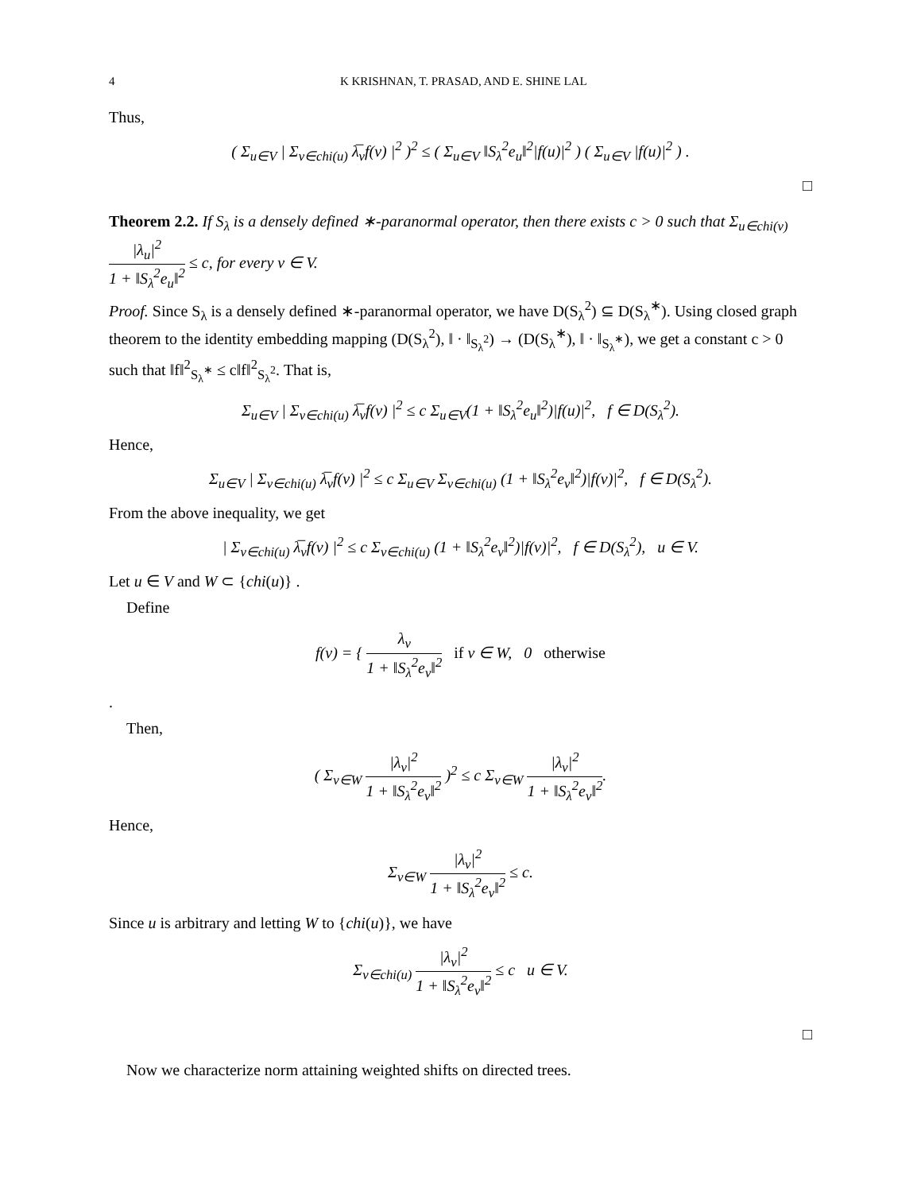4 K KRISHNAN, T. PRASAD, AND E. SHINE LAL
Thus,
( Σ<sub>u∈V</sub> | Σ<sub>v∈chi(u)</sub> λ̅<sub>v</sub>f(v) |<sup>2</sup> )<sup>2</sup> ≤ ( Σ<sub>u∈V</sub> ‖S<sub>λ</sub><sup>2</sup>e<sub>u</sub>‖<sup>2</sup>|f(u)|<sup>2</sup> ) ( Σ<sub>u∈V</sub> |f(u)|<sup>2</sup> ) .
□
Theorem 2.2. If S<sub>λ</sub> is a densely defined ∗-paranormal operator, then there exists c > 0 such that Σ<sub>u∈chi(v)</sub> |λ<sub>u</sub>|<sup>2</sup> 1 + ‖S<sub>λ</sub><sup>2</sup>e<sub>u</sub>‖<sup>2</sup> ≤ c, for every v ∈ V.
Proof. Since S<sub>λ</sub> is a densely defined ∗-paranormal operator, we have D(S<sub>λ</sub><sup>2</sup>) ⊆ D(S<sub>λ</sub><sup>∗</sup>). Using closed graph theorem to the identity embedding mapping (D(S<sub>λ</sub><sup>2</sup>), ‖ · ‖<sub>S<sub>λ</sub><sup>2</sup></sub>) → (D(S<sub>λ</sub><sup>∗</sup>), ‖ · ‖<sub>S<sub>λ</sub><sup>∗</sup></sub>), we get a constant c > 0 such that ‖f‖<sup>2</sup><sub>S<sub>λ</sub><sup>∗</sup></sub> ≤ c‖f‖<sup>2</sup><sub>S<sub>λ</sub><sup>2</sup></sub>. That is,
Σ<sub>u∈V</sub> | Σ<sub>v∈chi(u)</sub> λ̅<sub>v</sub>f(v) |<sup>2</sup> ≤ c Σ<sub>u∈V</sub>(1 + ‖S<sub>λ</sub><sup>2</sup>e<sub>u</sub>‖<sup>2</sup>)|f(u)|<sup>2</sup>, f ∈ D(S<sub>λ</sub><sup>2</sup>).
Hence,
Σ<sub>u∈V</sub> | Σ<sub>v∈chi(u)</sub> λ̅<sub>v</sub>f(v) |<sup>2</sup> ≤ c Σ<sub>u∈V</sub> Σ<sub>v∈chi(u)</sub> (1 + ‖S<sub>λ</sub><sup>2</sup>e<sub>v</sub>‖<sup>2</sup>)|f(v)|<sup>2</sup>, f ∈ D(S<sub>λ</sub><sup>2</sup>).
From the above inequality, we get
| Σ<sub>v∈chi(u)</sub> λ̅<sub>v</sub>f(v) |<sup>2</sup> ≤ c Σ<sub>v∈chi(u)</sub> (1 + ‖S<sub>λ</sub><sup>2</sup>e<sub>v</sub>‖<sup>2</sup>)|f(v)|<sup>2</sup>, f ∈ D(S<sub>λ</sub><sup>2</sup>), u ∈ V.
Let u ∈ V and W ⊂ {chi(u)} .
Define
f(v) = { λ<sub>v</sub> 1 + ‖S<sub>λ</sub><sup>2</sup>e<sub>v</sub>‖<sup>2</sup> if v ∈ W, 0 otherwise
.
Then,
( Σ<sub>v∈W</sub> |λ<sub>v</sub>|<sup>2</sup> 1 + ‖S<sub>λ</sub><sup>2</sup>e<sub>v</sub>‖<sup>2</sup> )<sup>2</sup> ≤ c Σ<sub>v∈W</sub> |λ<sub>v</sub>|<sup>2</sup> 1 + ‖S<sub>λ</sub><sup>2</sup>e<sub>v</sub>‖<sup>2</sup>.
Hence,
Σ<sub>v∈W</sub> |λ<sub>v</sub>|<sup>2</sup> 1 + ‖S<sub>λ</sub><sup>2</sup>e<sub>v</sub>‖<sup>2</sup> ≤ c.
Since u is arbitrary and letting W to {chi(u)}, we have
Σ<sub>v∈chi(u)</sub> |λ<sub>v</sub>|<sup>2</sup> 1 + ‖S<sub>λ</sub><sup>2</sup>e<sub>v</sub>‖<sup>2</sup> ≤ c u ∈ V.
□
Now we characterize norm attaining weighted shifts on directed trees.